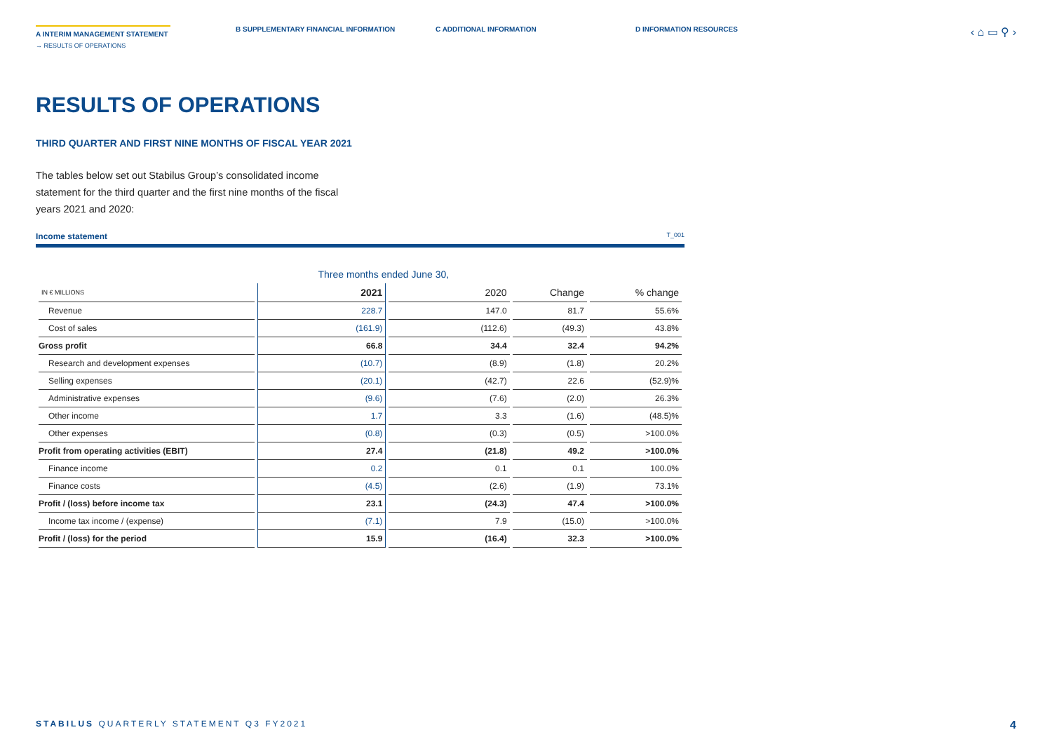A INTERIM MANAGEMENT STATEMENT
→ RESULTS OF OPERATIONS
B SUPPLEMENTARY FINANCIAL INFORMATION C ADDITIONAL INFORMATION D INFORMATION RESOURCES
‹ ⌂ ▭ ⚲ ›
RESULTS OF OPERATIONS
THIRD QUARTER AND FIRST NINE MONTHS OF FISCAL YEAR 2021
The tables below set out Stabilus Group’s consolidated income statement for the third quarter and the first nine months of the fiscal years 2021 and 2020:
Income statement T_001
| | Three months ended June 30, | | | |
| --- | --- | --- | --- | --- |
| IN € MILLIONS | 2021 | 2020 | Change | % change |
| Revenue | 228.7 | 147.0 | 81.7 | 55.6% |
| Cost of sales | (161.9) | (112.6) | (49.3) | 43.8% |
| Gross profit | 66.8 | 34.4 | 32.4 | 94.2% |
| Research and development expenses | (10.7) | (8.9) | (1.8) | 20.2% |
| Selling expenses | (20.1) | (42.7) | 22.6 | (52.9)% |
| Administrative expenses | (9.6) | (7.6) | (2.0) | 26.3% |
| Other income | 1.7 | 3.3 | (1.6) | (48.5)% |
| Other expenses | (0.8) | (0.3) | (0.5) | >100.0% |
| Profit from operating activities (EBIT) | 27.4 | (21.8) | 49.2 | >100.0% |
| Finance income | 0.2 | 0.1 | 0.1 | 100.0% |
| Finance costs | (4.5) | (2.6) | (1.9) | 73.1% |
| Profit / (loss) before income tax | 23.1 | (24.3) | 47.4 | >100.0% |
| Income tax income / (expense) | (7.1) | 7.9 | (15.0) | >100.0% |
| Profit / (loss) for the period | 15.9 | (16.4) | 32.3 | >100.0% |
STABILUS QUARTERLY STATEMENT Q3 FY2021
4